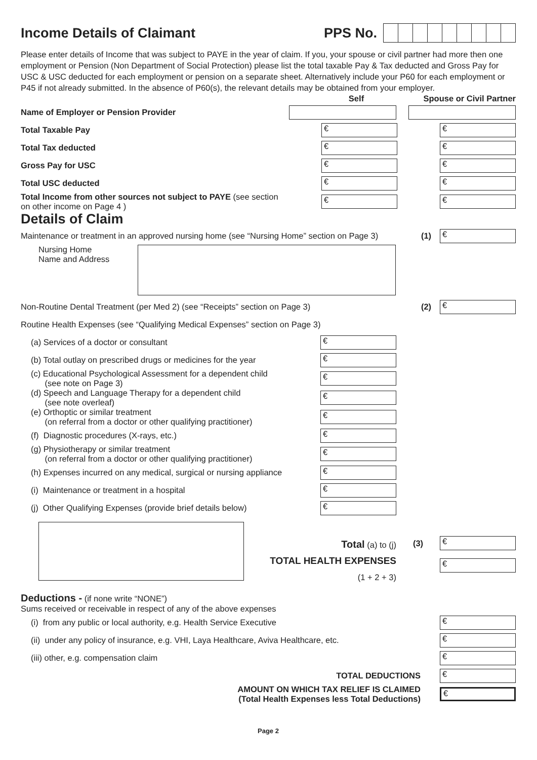Income Details of Claimant PPS No.
Please enter details of Income that was subject to PAYE in the year of claim. If you, your spouse or civil partner had more then one employment or Pension (Non Department of Social Protection) please list the total taxable Pay & Tax deducted and Gross Pay for USC & USC deducted for each employment or pension on a separate sheet. Alternatively include your P60 for each employment or P45 if not already submitted. In the absence of P60(s), the relevant details may be obtained from your employer.
Self
Spouse or Civil Partner
Name of Employer or Pension Provider
Total Taxable Pay
€ €
Total Tax deducted
€ €
Gross Pay for USC
€ €
Total USC deducted
€ €
Total Income from other sources not subject to PAYE (see section
on other income on Page 4 )
€ €
Details of Claim
Maintenance or treatment in an approved nursing home (see “Nursing Home” section on Page 3)
(1)
€
Nursing Home
Name and Address
Non-Routine Dental Treatment (per Med 2) (see “Receipts” section on Page 3)
(2)
€
Routine Health Expenses (see “Qualifying Medical Expenses” section on Page 3)
(a) Services of a doctor or consultant
€
(b) Total outlay on prescribed drugs or medicines for the year
€
(c) Educational Psychological Assessment for a dependent child
(see note on Page 3)
€
(d) Speech and Language Therapy for a dependent child
(see note overleaf)
€
(e) Orthoptic or similar treatment
(on referral from a doctor or other qualifying practitioner)
€
(f) Diagnostic procedures (X-rays, etc.)
€
(g) Physiotherapy or similar treatment
(on referral from a doctor or other qualifying practitioner)
€
(h) Expenses incurred on any medical, surgical or nursing appliance
€
(i) Maintenance or treatment in a hospital
€
(j) Other Qualifying Expenses (provide brief details below)
€
Total (a) to (j)
TOTAL HEALTH EXPENSES
(1 + 2 + 3)
(3)
€
€
Deductions - (if none write “NONE”)
Sums received or receivable in respect of any of the above expenses
(i) from any public or local authority, e.g. Health Service Executive
€
(ii) under any policy of insurance, e.g. VHI, Laya Healthcare, Aviva Healthcare, etc.
€
(iii) other, e.g. compensation claim
€
TOTAL DEDUCTIONS
€
AMOUNT ON WHICH TAX RELIEF IS CLAIMED
(Total Health Expenses less Total Deductions)
€
Page 2